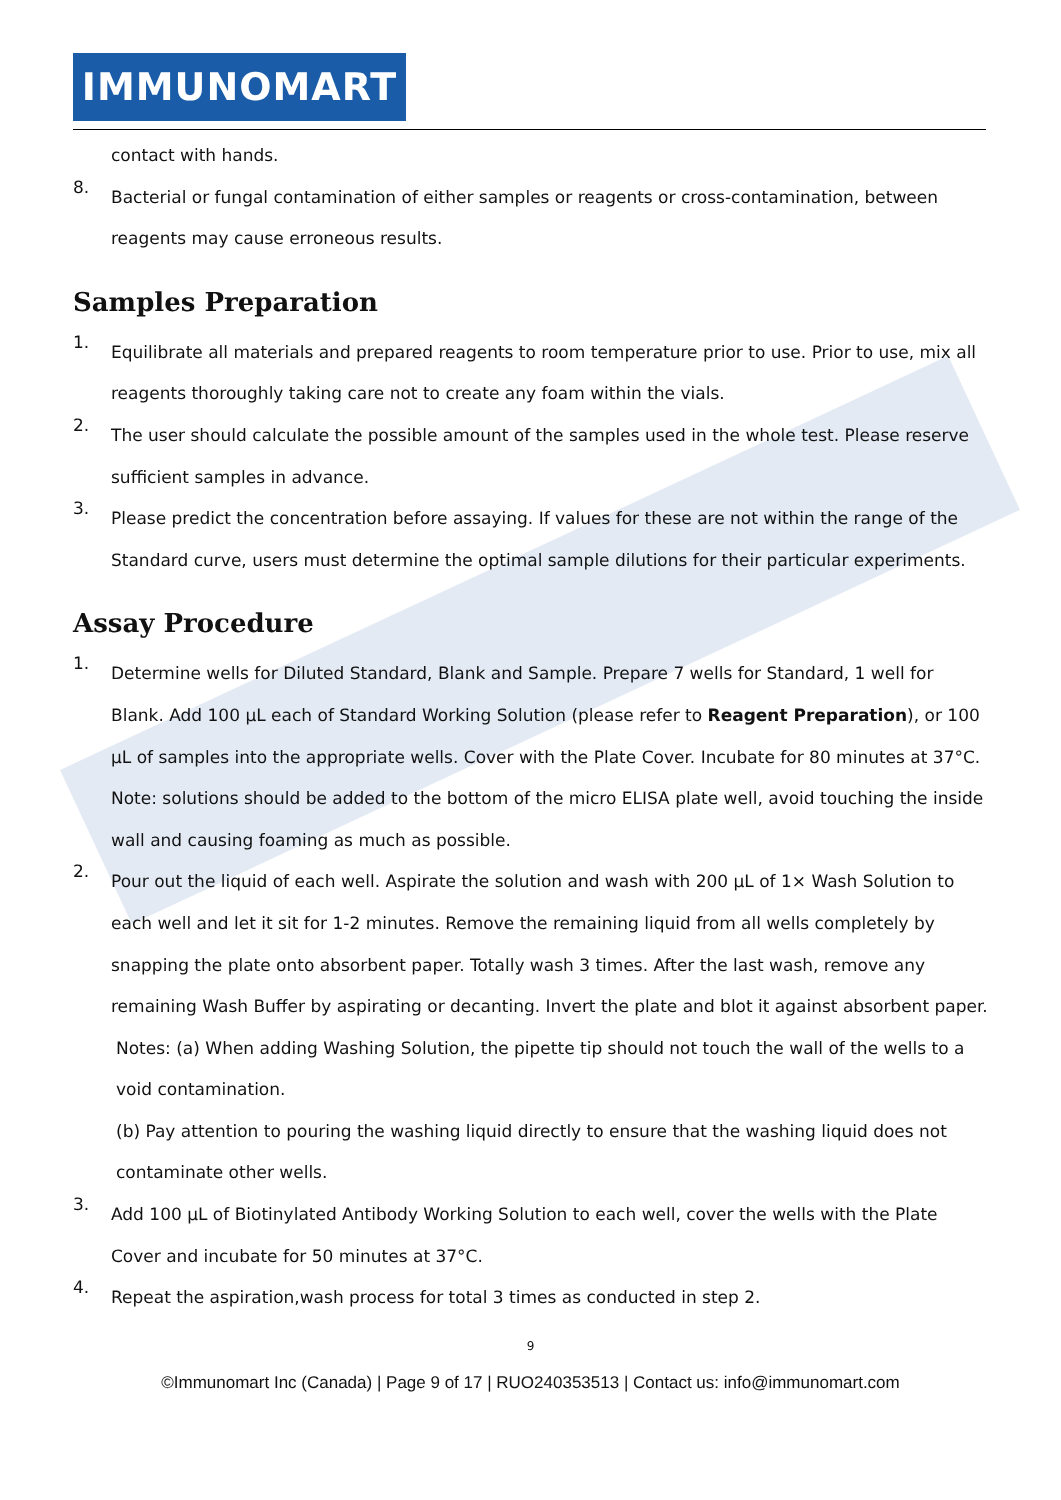IMMUNOMART
contact with hands.
8.
Bacterial or fungal contamination of either samples or reagents or cross-contamination, between reagents may cause erroneous results.
Samples Preparation
1.
Equilibrate all materials and prepared reagents to room temperature prior to use. Prior to use, mix all reagents thoroughly taking care not to create any foam within the vials.
2.
The user should calculate the possible amount of the samples used in the whole test. Please reserve sufficient samples in advance.
3.
Please predict the concentration before assaying. If values for these are not within the range of the Standard curve, users must determine the optimal sample dilutions for their particular experiments.
Assay Procedure
1.
Determine wells for Diluted Standard, Blank and Sample. Prepare 7 wells for Standard, 1 well for Blank. Add 100 µL each of Standard Working Solution (please refer to Reagent Preparation), or 100 µL of samples into the appropriate wells. Cover with the Plate Cover. Incubate for 80 minutes at 37°C. Note: solutions should be added to the bottom of the micro ELISA plate well, avoid touching the inside wall and causing foaming as much as possible.
2.
Pour out the liquid of each well. Aspirate the solution and wash with 200 µL of 1× Wash Solution to each well and let it sit for 1-2 minutes. Remove the remaining liquid from all wells completely by snapping the plate onto absorbent paper. Totally wash 3 times. After the last wash, remove any remaining Wash Buffer by aspirating or decanting. Invert the plate and blot it against absorbent paper.
Notes: (a) When adding Washing Solution, the pipette tip should not touch the wall of the wells to a void contamination.
(b) Pay attention to pouring the washing liquid directly to ensure that the washing liquid does not contaminate other wells.
3.
Add 100 µL of Biotinylated Antibody Working Solution to each well, cover the wells with the Plate Cover and incubate for 50 minutes at 37°C.
4.
Repeat the aspiration,wash process for total 3 times as conducted in step 2.
9
©Immunomart Inc (Canada) | Page 9 of 17 | RUO240353513 | Contact us: info@immunomart.com